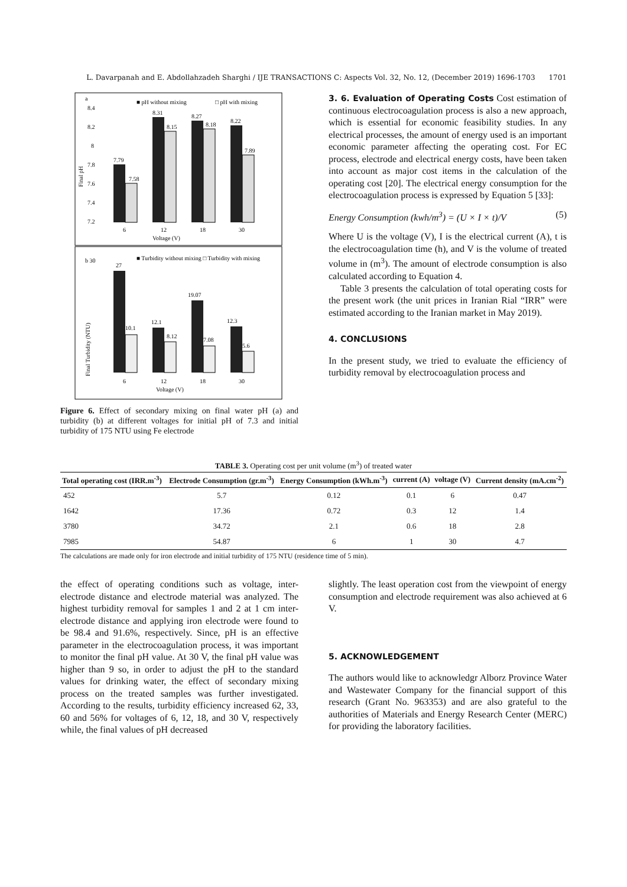L. Davarpanah and E. Abdollahzadeh Sharghi / IJE TRANSACTIONS C: Aspects Vol. 32, No. 12, (December 2019) 1696-1703 1701
a
■ pH without mixing
□ pH with mixing
8.4
8.2
8
7.8
7.6
7.4
7.2
7.79
7.58
8.31
8.15
8.27
8.18
8.22
7.89
6
12
18
30
Voltage (V)
Final pH
b 30
■ Turbidity without mixing □ Turbidity with mixing
27
12.1
19.07
12.3
10.1
8.12
7.08
5.6
6
12
18
30
Voltage (V)
Final Turbidity (NTU)
Figure 6. Effect of secondary mixing on final water pH (a) and turbidity (b) at different voltages for initial pH of 7.3 and initial turbidity of 175 NTU using Fe electrode
3. 6. Evaluation of Operating Costs
Cost estimation of continuous electrocoagulation process is also a new approach, which is essential for economic feasibility studies. In any electrical processes, the amount of energy used is an important economic parameter affecting the operating cost. For EC process, electrode and electrical energy costs, have been taken into account as major cost items in the calculation of the operating cost [20]. The electrical energy consumption for the electrocoagulation process is expressed by Equation 5 [33]:
Energy Consumption (kwh/m<sup>3</sup>) = (U × I × t)/V (5)
Where U is the voltage (V), I is the electrical current (A), t is the electrocoagulation time (h), and V is the volume of treated volume in (m<sup>3</sup>). The amount of electrode consumption is also calculated according to Equation 4.
Table 3 presents the calculation of total operating costs for the present work (the unit prices in Iranian Rial “IRR” were estimated according to the Iranian market in May 2019).
4. CONCLUSIONS
In the present study, we tried to evaluate the efficiency of turbidity removal by electrocoagulation process and
TABLE 3. Operating cost per unit volume (m<sup>3</sup>) of treated water
| Total operating cost (IRR.m<sup>-3</sup>) | Electrode Consumption (gr.m<sup>-3</sup>) | Energy Consumption (kWh.m<sup>-3</sup>) | current (A) | voltage (V) | Current density (mA.cm<sup>-2</sup>) |
| --- | --- | --- | --- | --- | --- |
| 452 | 5.7 | 0.12 | 0.1 | 6 | 0.47 |
| 1642 | 17.36 | 0.72 | 0.3 | 12 | 1.4 |
| 3780 | 34.72 | 2.1 | 0.6 | 18 | 2.8 |
| 7985 | 54.87 | 6 | 1 | 30 | 4.7 |
The calculations are made only for iron electrode and initial turbidity of 175 NTU (residence time of 5 min).
the effect of operating conditions such as voltage, inter-electrode distance and electrode material was analyzed. The highest turbidity removal for samples 1 and 2 at 1 cm inter-electrode distance and applying iron electrode were found to be 98.4 and 91.6%, respectively. Since, pH is an effective parameter in the electrocoagulation process, it was important to monitor the final pH value. At 30 V, the final pH value was higher than 9 so, in order to adjust the pH to the standard values for drinking water, the effect of secondary mixing process on the treated samples was further investigated. According to the results, turbidity efficiency increased 62, 33, 60 and 56% for voltages of 6, 12, 18, and 30 V, respectively while, the final values of pH decreased
slightly. The least operation cost from the viewpoint of energy consumption and electrode requirement was also achieved at 6 V.
5. ACKNOWLEDGEMENT
The authors would like to acknowledgr Alborz Province Water and Wastewater Company for the financial support of this research (Grant No. 963353) and are also grateful to the authorities of Materials and Energy Research Center (MERC) for providing the laboratory facilities.